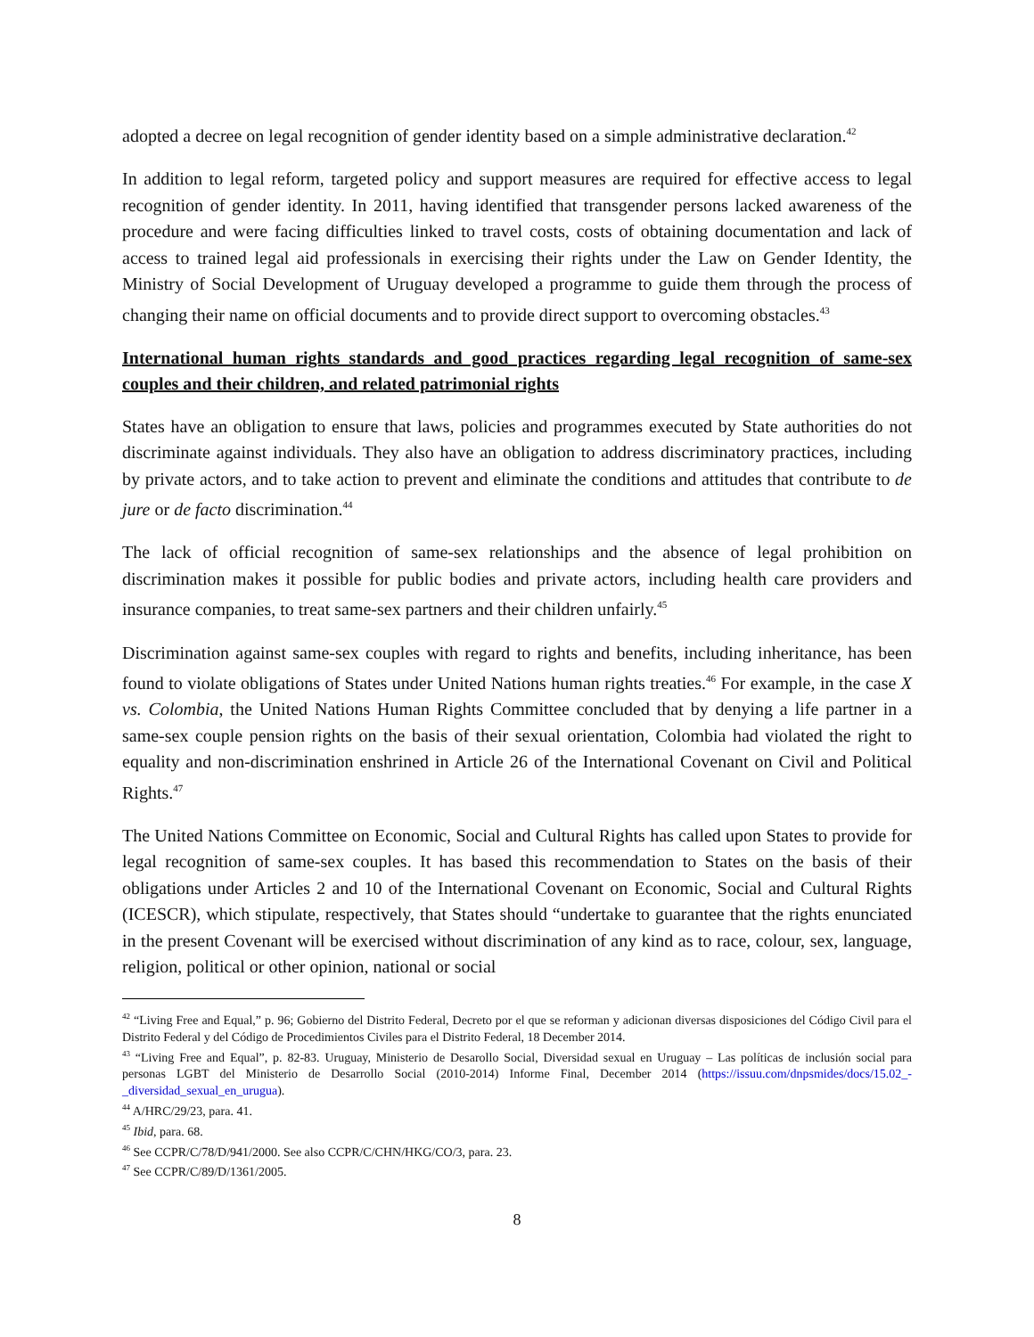adopted a decree on legal recognition of gender identity based on a simple administrative declaration.<sup>42</sup>
In addition to legal reform, targeted policy and support measures are required for effective access to legal recognition of gender identity. In 2011, having identified that transgender persons lacked awareness of the procedure and were facing difficulties linked to travel costs, costs of obtaining documentation and lack of access to trained legal aid professionals in exercising their rights under the Law on Gender Identity, the Ministry of Social Development of Uruguay developed a programme to guide them through the process of changing their name on official documents and to provide direct support to overcoming obstacles.<sup>43</sup>
International human rights standards and good practices regarding legal recognition of same-sex couples and their children, and related patrimonial rights
States have an obligation to ensure that laws, policies and programmes executed by State authorities do not discriminate against individuals. They also have an obligation to address discriminatory practices, including by private actors, and to take action to prevent and eliminate the conditions and attitudes that contribute to de jure or de facto discrimination.<sup>44</sup>
The lack of official recognition of same-sex relationships and the absence of legal prohibition on discrimination makes it possible for public bodies and private actors, including health care providers and insurance companies, to treat same-sex partners and their children unfairly.<sup>45</sup>
Discrimination against same-sex couples with regard to rights and benefits, including inheritance, has been found to violate obligations of States under United Nations human rights treaties.<sup>46</sup> For example, in the case X vs. Colombia, the United Nations Human Rights Committee concluded that by denying a life partner in a same-sex couple pension rights on the basis of their sexual orientation, Colombia had violated the right to equality and non-discrimination enshrined in Article 26 of the International Covenant on Civil and Political Rights.<sup>47</sup>
The United Nations Committee on Economic, Social and Cultural Rights has called upon States to provide for legal recognition of same-sex couples. It has based this recommendation to States on the basis of their obligations under Articles 2 and 10 of the International Covenant on Economic, Social and Cultural Rights (ICESCR), which stipulate, respectively, that States should “undertake to guarantee that the rights enunciated in the present Covenant will be exercised without discrimination of any kind as to race, colour, sex, language, religion, political or other opinion, national or social
<sup>42</sup> “Living Free and Equal,” p. 96; Gobierno del Distrito Federal, Decreto por el que se reforman y adicionan diversas disposiciones del Código Civil para el Distrito Federal y del Código de Procedimientos Civiles para el Distrito Federal, 18 December 2014.
<sup>43</sup> “Living Free and Equal”, p. 82-83. Uruguay, Ministerio de Desarollo Social, Diversidad sexual en Uruguay – Las políticas de inclusión social para personas LGBT del Ministerio de Desarrollo Social (2010-2014) Informe Final, December 2014 (https://issuu.com/dnpsmides/docs/15.02_-_diversidad_sexual_en_urugua).
<sup>44</sup> A/HRC/29/23, para. 41.
<sup>45</sup> Ibid, para. 68.
<sup>46</sup> See CCPR/C/78/D/941/2000. See also CCPR/C/CHN/HKG/CO/3, para. 23.
<sup>47</sup> See CCPR/C/89/D/1361/2005.
8